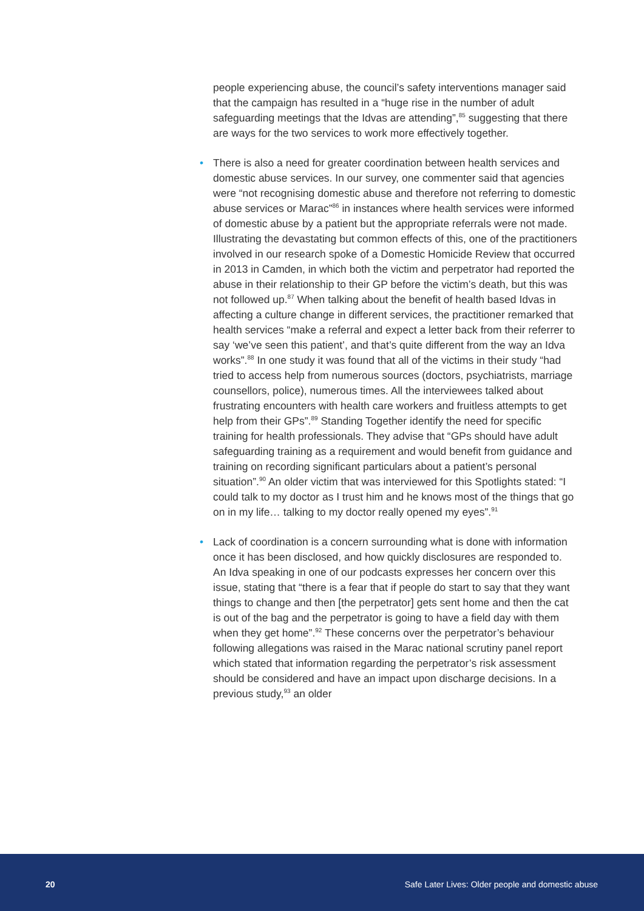people experiencing abuse, the council’s safety interventions manager said that the campaign has resulted in a “huge rise in the number of adult safeguarding meetings that the Idvas are attending”,<sup>85</sup> suggesting that there are ways for the two services to work more effectively together.
• There is also a need for greater coordination between health services and domestic abuse services. In our survey, one commenter said that agencies were “not recognising domestic abuse and therefore not referring to domestic abuse services or Marac”<sup>86</sup> in instances where health services were informed of domestic abuse by a patient but the appropriate referrals were not made. Illustrating the devastating but common effects of this, one of the practitioners involved in our research spoke of a Domestic Homicide Review that occurred in 2013 in Camden, in which both the victim and perpetrator had reported the abuse in their relationship to their GP before the victim’s death, but this was not followed up.<sup>87</sup> When talking about the benefit of health based Idvas in affecting a culture change in different services, the practitioner remarked that health services “make a referral and expect a letter back from their referrer to say ‘we’ve seen this patient’, and that’s quite different from the way an Idva works”.<sup>88</sup> In one study it was found that all of the victims in their study “had tried to access help from numerous sources (doctors, psychiatrists, marriage counsellors, police), numerous times. All the interviewees talked about frustrating encounters with health care workers and fruitless attempts to get help from their GPs”.<sup>89</sup> Standing Together identify the need for specific training for health professionals. They advise that “GPs should have adult safeguarding training as a requirement and would benefit from guidance and training on recording significant particulars about a patient’s personal situation”.<sup>90</sup> An older victim that was interviewed for this Spotlights stated: “I could talk to my doctor as I trust him and he knows most of the things that go on in my life… talking to my doctor really opened my eyes”.<sup>91</sup>
• Lack of coordination is a concern surrounding what is done with information once it has been disclosed, and how quickly disclosures are responded to. An Idva speaking in one of our podcasts expresses her concern over this issue, stating that “there is a fear that if people do start to say that they want things to change and then [the perpetrator] gets sent home and then the cat is out of the bag and the perpetrator is going to have a field day with them when they get home”.<sup>92</sup> These concerns over the perpetrator’s behaviour following allegations was raised in the Marac national scrutiny panel report which stated that information regarding the perpetrator’s risk assessment should be considered and have an impact upon discharge decisions. In a previous study,<sup>93</sup> an older
20 Safe Later Lives: Older people and domestic abuse